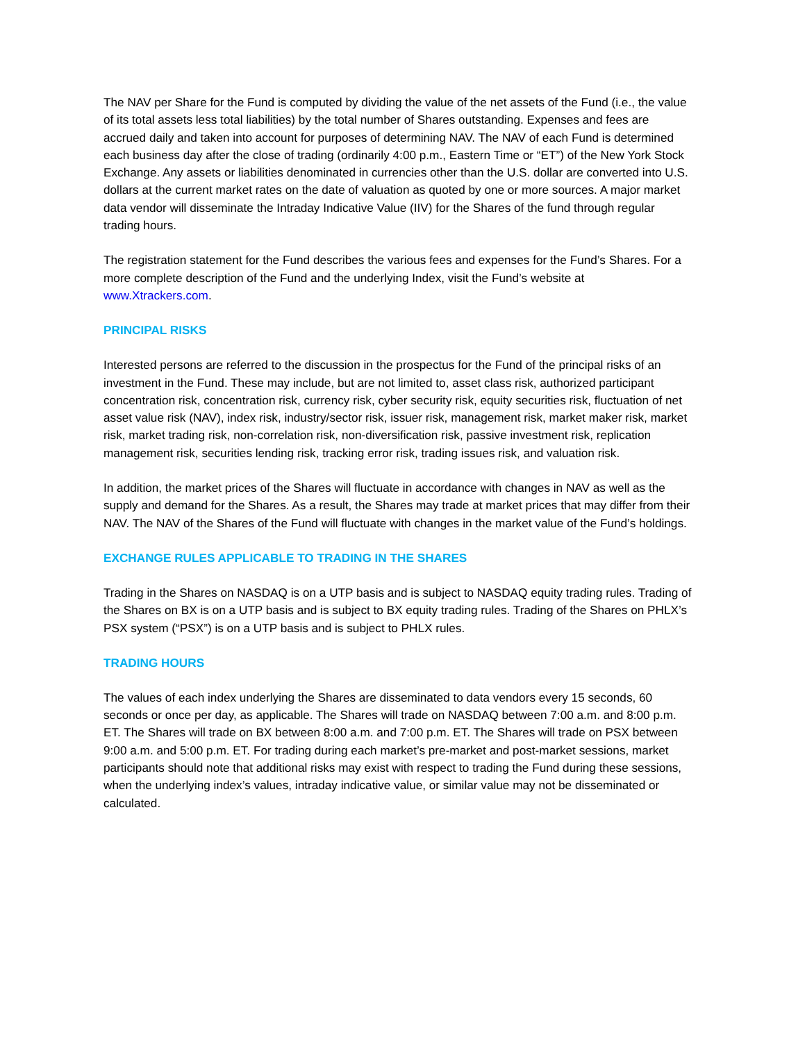The NAV per Share for the Fund is computed by dividing the value of the net assets of the Fund (i.e., the value of its total assets less total liabilities) by the total number of Shares outstanding. Expenses and fees are accrued daily and taken into account for purposes of determining NAV. The NAV of each Fund is determined each business day after the close of trading (ordinarily 4:00 p.m., Eastern Time or “ET”) of the New York Stock Exchange. Any assets or liabilities denominated in currencies other than the U.S. dollar are converted into U.S. dollars at the current market rates on the date of valuation as quoted by one or more sources. A major market data vendor will disseminate the Intraday Indicative Value (IIV) for the Shares of the fund through regular trading hours.
The registration statement for the Fund describes the various fees and expenses for the Fund’s Shares. For a more complete description of the Fund and the underlying Index, visit the Fund’s website at www.Xtrackers.com.
PRINCIPAL RISKS
Interested persons are referred to the discussion in the prospectus for the Fund of the principal risks of an investment in the Fund. These may include, but are not limited to, asset class risk, authorized participant concentration risk, concentration risk, currency risk, cyber security risk, equity securities risk, fluctuation of net asset value risk (NAV), index risk, industry/sector risk, issuer risk, management risk, market maker risk, market risk, market trading risk, non-correlation risk, non-diversification risk, passive investment risk, replication management risk, securities lending risk, tracking error risk, trading issues risk, and valuation risk.
In addition, the market prices of the Shares will fluctuate in accordance with changes in NAV as well as the supply and demand for the Shares. As a result, the Shares may trade at market prices that may differ from their NAV. The NAV of the Shares of the Fund will fluctuate with changes in the market value of the Fund’s holdings.
EXCHANGE RULES APPLICABLE TO TRADING IN THE SHARES
Trading in the Shares on NASDAQ is on a UTP basis and is subject to NASDAQ equity trading rules. Trading of the Shares on BX is on a UTP basis and is subject to BX equity trading rules. Trading of the Shares on PHLX’s PSX system (“PSX”) is on a UTP basis and is subject to PHLX rules.
TRADING HOURS
The values of each index underlying the Shares are disseminated to data vendors every 15 seconds, 60 seconds or once per day, as applicable. The Shares will trade on NASDAQ between 7:00 a.m. and 8:00 p.m. ET. The Shares will trade on BX between 8:00 a.m. and 7:00 p.m. ET. The Shares will trade on PSX between 9:00 a.m. and 5:00 p.m. ET. For trading during each market’s pre-market and post-market sessions, market participants should note that additional risks may exist with respect to trading the Fund during these sessions, when the underlying index’s values, intraday indicative value, or similar value may not be disseminated or calculated.